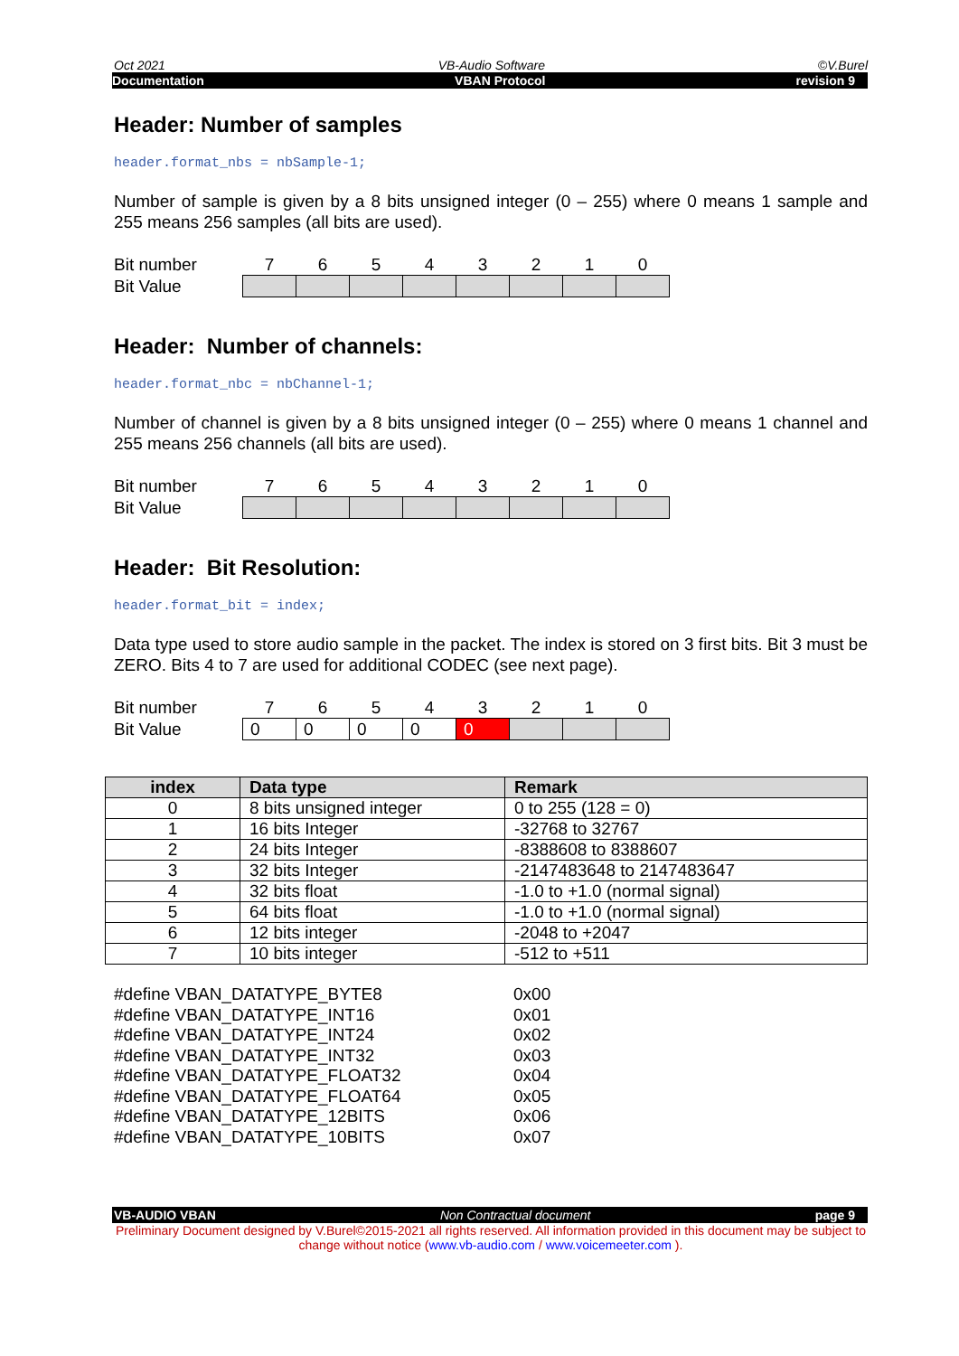Oct 2021 VB-Audio Software ©V.Burel
Documentation VBAN Protocol revision 9
Header: Number of samples
header.format_nbs = nbSample-1;
Number of sample is given by a 8 bits unsigned integer (0 – 255) where 0 means 1 sample and 255 means 256 samples (all bits are used).
| Bit number | 7 | 6 | 5 | 4 | 3 | 2 | 1 | 0 |
| Bit Value | | | | | | | | |
Header: Number of channels:
header.format_nbc = nbChannel-1;
Number of channel is given by a 8 bits unsigned integer (0 – 255) where 0 means 1 channel and 255 means 256 channels (all bits are used).
| Bit number | 7 | 6 | 5 | 4 | 3 | 2 | 1 | 0 |
| Bit Value | | | | | | | | |
Header: Bit Resolution:
header.format_bit = index;
Data type used to store audio sample in the packet. The index is stored on 3 first bits. Bit 3 must be ZERO. Bits 4 to 7 are used for additional CODEC (see next page).
| Bit number | 7 | 6 | 5 | 4 | 3 | 2 | 1 | 0 |
| Bit Value | 0 | 0 | 0 | 0 | 0 | | | |
| index | Data type | Remark |
| --- | --- | --- |
| 0 | 8 bits unsigned integer | 0 to 255 (128 = 0) |
| 1 | 16 bits Integer | -32768 to 32767 |
| 2 | 24 bits Integer | -8388608 to 8388607 |
| 3 | 32 bits Integer | -2147483648 to 2147483647 |
| 4 | 32 bits float | -1.0 to +1.0 (normal signal) |
| 5 | 64 bits float | -1.0 to +1.0 (normal signal) |
| 6 | 12 bits integer | -2048 to +2047 |
| 7 | 10 bits integer | -512 to +511 |
#define VBAN_DATATYPE_BYTE8 0x00
#define VBAN_DATATYPE_INT16 0x01
#define VBAN_DATATYPE_INT24 0x02
#define VBAN_DATATYPE_INT32 0x03
#define VBAN_DATATYPE_FLOAT32 0x04
#define VBAN_DATATYPE_FLOAT64 0x05
#define VBAN_DATATYPE_12BITS 0x06
#define VBAN_DATATYPE_10BITS 0x07
VB-AUDIO VBAN Non Contractual document page 9
Preliminary Document designed by V.Burel©2015-2021 all rights reserved. All information provided in this document may be subject to change without notice (www.vb-audio.com / www.voicemeeter.com ).